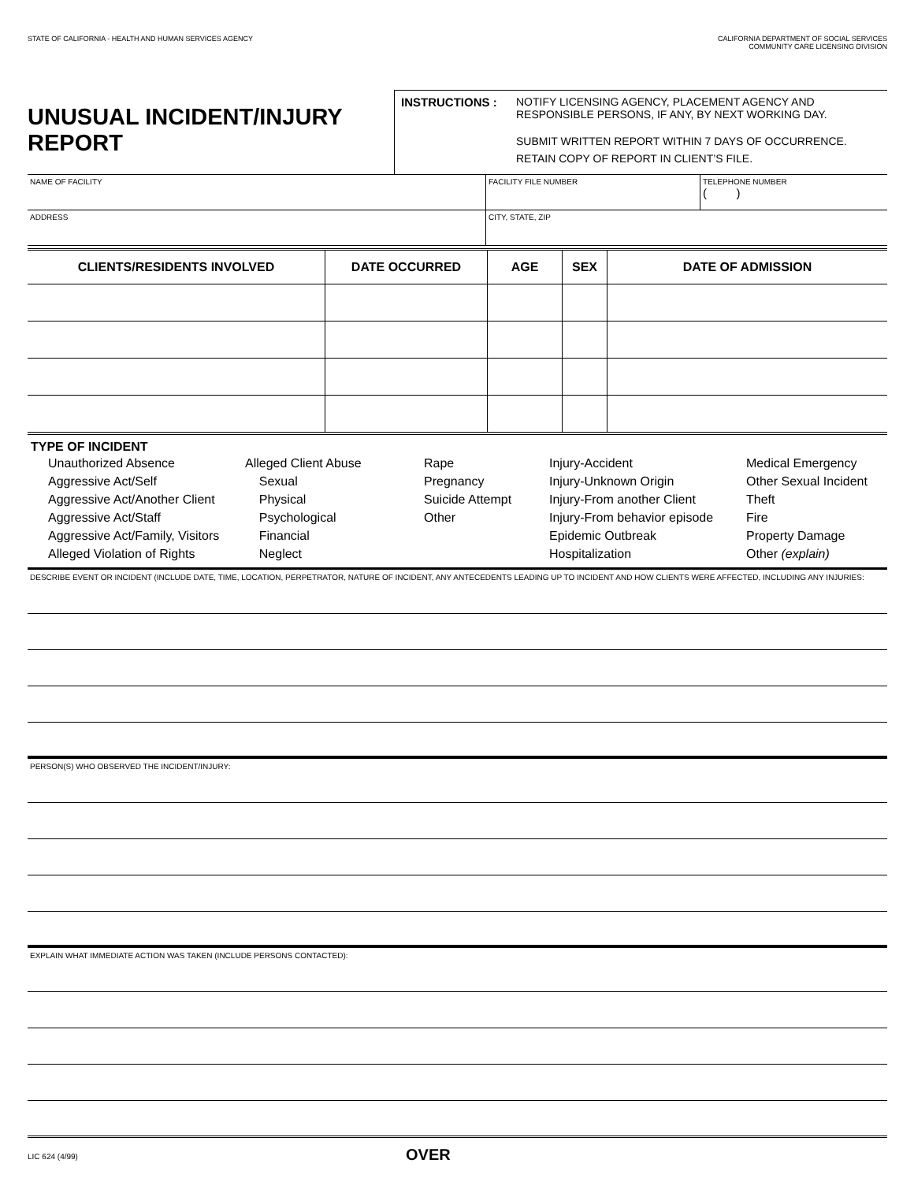STATE OF CALIFORNIA - HEALTH AND HUMAN SERVICES AGENCY
CALIFORNIA DEPARTMENT OF SOCIAL SERVICES
COMMUNITY CARE LICENSING DIVISION
UNUSUAL INCIDENT/INJURY REPORT
INSTRUCTIONS : NOTIFY LICENSING AGENCY, PLACEMENT AGENCY AND
RESPONSIBLE PERSONS, IF ANY, BY NEXT WORKING DAY.
SUBMIT WRITTEN REPORT WITHIN 7 DAYS OF OCCURRENCE.
RETAIN COPY OF REPORT IN CLIENT’S FILE.
| NAME OF FACILITY | FACILITY FILE NUMBER | TELEPHONE NUMBER ( ) |
| ADDRESS | CITY, STATE, ZIP | |
| CLIENTS/RESIDENTS INVOLVED | DATE OCCURRED | AGE | SEX | DATE OF ADMISSION |
| --- | --- | --- | --- | --- |
TYPE OF INCIDENT
Unauthorized Absence
Aggressive Act/Self
Aggressive Act/Another Client
Aggressive Act/Staff
Aggressive Act/Family, Visitors
Alleged Violation of Rights
Alleged Client Abuse
Sexual
Physical
Psychological
Financial
Neglect
Rape
Pregnancy
Suicide Attempt
Other
Injury-Accident
Injury-Unknown Origin
Injury-From another Client
Injury-From behavior episode
Epidemic Outbreak
Hospitalization
Medical Emergency
Other Sexual Incident
Theft
Fire
Property Damage
Other (explain)
DESCRIBE EVENT OR INCIDENT (INCLUDE DATE, TIME, LOCATION, PERPETRATOR, NATURE OF INCIDENT, ANY ANTECEDENTS LEADING UP TO INCIDENT AND HOW CLIENTS WERE AFFECTED, INCLUDING ANY INJURIES:
PERSON(S) WHO OBSERVED THE INCIDENT/INJURY:
EXPLAIN WHAT IMMEDIATE ACTION WAS TAKEN (INCLUDE PERSONS CONTACTED):
LIC 624 (4/99)
OVER